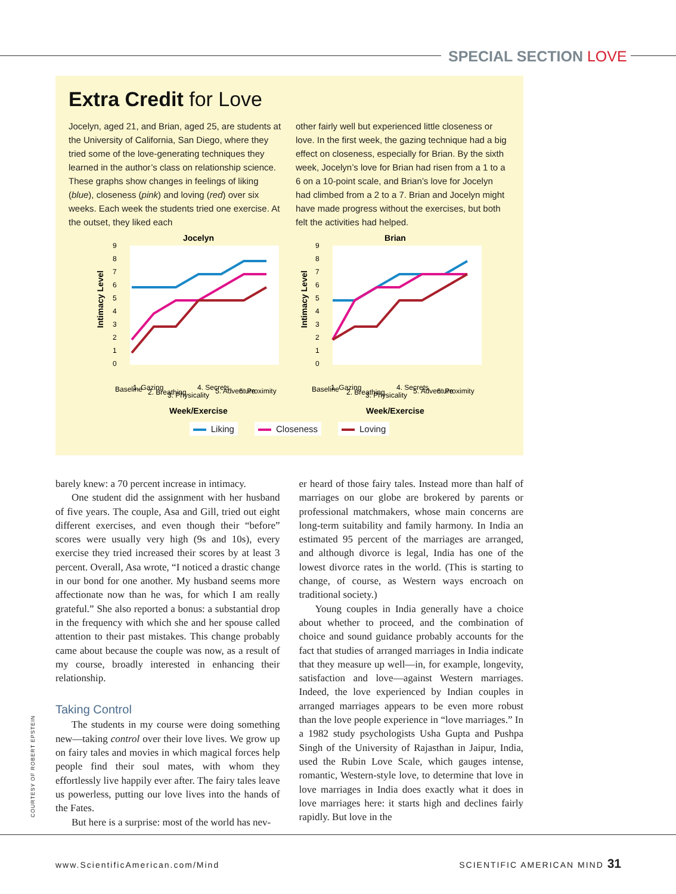SPECIAL SECTION LOVE
Extra Credit for Love
Jocelyn, aged 21, and Brian, aged 25, are students at the University of California, San Diego, where they tried some of the love-generating techniques they learned in the author’s class on relationship science. These graphs show changes in feelings of liking (blue), closeness (pink) and loving (red) over six weeks. Each week the students tried one exercise. At the outset, they liked each
other fairly well but experienced little closeness or love. In the first week, the gazing technique had a big effect on closeness, especially for Brian. By the sixth week, Jocelyn’s love for Brian had risen from a 1 to a 6 on a 10-point scale, and Brian’s love for Jocelyn had climbed from a 2 to a 7. Brian and Jocelyn might have made progress without the exercises, but both felt the activities had helped.
Jocelyn
Intimacy Level
9
8
7
6
5
4
3
2
1
0
Baseline
1. Gazing
2. Breathing
3. Physicality
4. Secrets
5. Adventure
6. Proximity
Week/Exercise
Brian
Intimacy Level
9
8
7
6
5
4
3
2
1
0
Baseline
1. Gazing
2. Breathing
3. Physicality
4. Secrets
5. Adventure
6. Proximity
Week/Exercise
Liking Closeness Loving
barely knew: a 70 percent increase in intimacy.
One student did the assignment with her husband of five years. The couple, Asa and Gill, tried out eight different exercises, and even though their “before” scores were usually very high (9s and 10s), every exercise they tried increased their scores by at least 3 percent. Overall, Asa wrote, “I noticed a drastic change in our bond for one another. My husband seems more affectionate now than he was, for which I am really grateful.” She also reported a bonus: a substantial drop in the frequency with which she and her spouse called attention to their past mistakes. This change probably came about because the couple was now, as a result of my course, broadly interested in enhancing their relationship.
Taking Control
The students in my course were doing something new—taking control over their love lives. We grow up on fairy tales and movies in which magical forces help people find their soul mates, with whom they effortlessly live happily ever after. The fairy tales leave us powerless, putting our love lives into the hands of the Fates.
But here is a surprise: most of the world has nev-
er heard of those fairy tales. Instead more than half of marriages on our globe are brokered by parents or professional matchmakers, whose main concerns are long-term suitability and family harmony. In India an estimated 95 percent of the marriages are arranged, and although divorce is legal, India has one of the lowest divorce rates in the world. (This is starting to change, of course, as Western ways encroach on traditional society.)
Young couples in India generally have a choice about whether to proceed, and the combination of choice and sound guidance probably accounts for the fact that studies of arranged marriages in India indicate that they measure up well—in, for example, longevity, satisfaction and love—against Western marriages. Indeed, the love experienced by Indian couples in arranged marriages appears to be even more robust than the love people experience in “love marriages.” In a 1982 study psychologists Usha Gupta and Pushpa Singh of the University of Rajasthan in Jaipur, India, used the Rubin Love Scale, which gauges intense, romantic, Western-style love, to determine that love in love marriages in India does exactly what it does in love marriages here: it starts high and declines fairly rapidly. But love in the
COURTESY OF ROBERT EPSTEIN
www.ScientificAmerican.com/Mind
SCIENTIFIC AMERICAN MIND 31